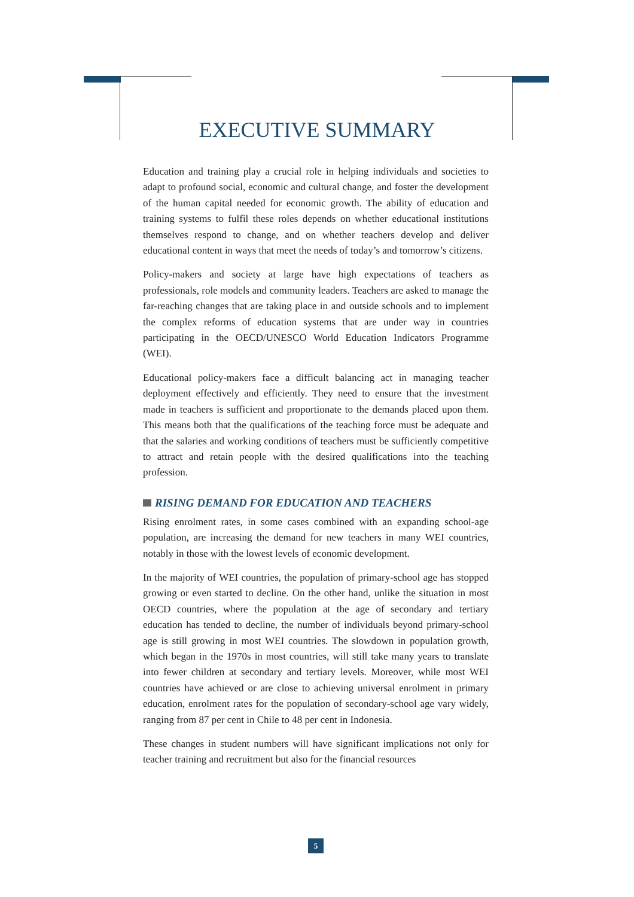EXECUTIVE SUMMARY
Education and training play a crucial role in helping individuals and societies to adapt to profound social, economic and cultural change, and foster the development of the human capital needed for economic growth. The ability of education and training systems to fulfil these roles depends on whether educational institutions themselves respond to change, and on whether teachers develop and deliver educational content in ways that meet the needs of today’s and tomorrow’s citizens.
Policy-makers and society at large have high expectations of teachers as professionals, role models and community leaders. Teachers are asked to manage the far-reaching changes that are taking place in and outside schools and to implement the complex reforms of education systems that are under way in countries participating in the OECD/UNESCO World Education Indicators Programme (WEI).
Educational policy-makers face a difficult balancing act in managing teacher deployment effectively and efficiently. They need to ensure that the investment made in teachers is sufficient and proportionate to the demands placed upon them. This means both that the qualifications of the teaching force must be adequate and that the salaries and working conditions of teachers must be sufficiently competitive to attract and retain people with the desired qualifications into the teaching profession.
RISING DEMAND FOR EDUCATION AND TEACHERS
Rising enrolment rates, in some cases combined with an expanding school-age population, are increasing the demand for new teachers in many WEI countries, notably in those with the lowest levels of economic development.
In the majority of WEI countries, the population of primary-school age has stopped growing or even started to decline. On the other hand, unlike the situation in most OECD countries, where the population at the age of secondary and tertiary education has tended to decline, the number of individuals beyond primary-school age is still growing in most WEI countries. The slowdown in population growth, which began in the 1970s in most countries, will still take many years to translate into fewer children at secondary and tertiary levels. Moreover, while most WEI countries have achieved or are close to achieving universal enrolment in primary education, enrolment rates for the population of secondary-school age vary widely, ranging from 87 per cent in Chile to 48 per cent in Indonesia.
These changes in student numbers will have significant implications not only for teacher training and recruitment but also for the financial resources
5